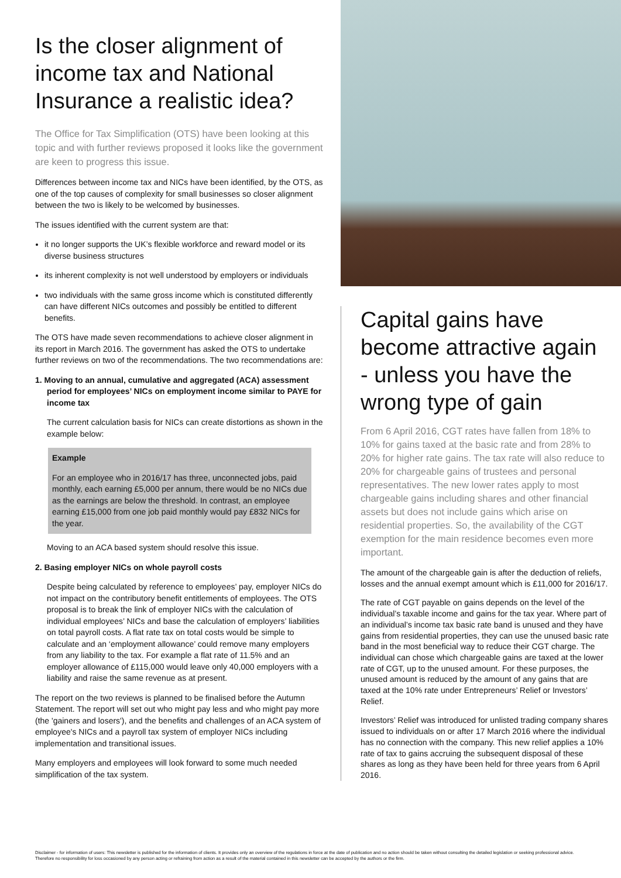Is the closer alignment of income tax and National Insurance a realistic idea?
The Office for Tax Simplification (OTS) have been looking at this topic and with further reviews proposed it looks like the government are keen to progress this issue.
Differences between income tax and NICs have been identified, by the OTS, as one of the top causes of complexity for small businesses so closer alignment between the two is likely to be welcomed by businesses.
The issues identified with the current system are that:
it no longer supports the UK’s flexible workforce and reward model or its diverse business structures
its inherent complexity is not well understood by employers or individuals
two individuals with the same gross income which is constituted differently can have different NICs outcomes and possibly be entitled to different benefits.
The OTS have made seven recommendations to achieve closer alignment in its report in March 2016. The government has asked the OTS to undertake further reviews on two of the recommendations. The two recommendations are:
1. Moving to an annual, cumulative and aggregated (ACA) assessment period for employees’ NICs on employment income similar to PAYE for income tax
The current calculation basis for NICs can create distortions as shown in the example below:
Example
For an employee who in 2016/17 has three, unconnected jobs, paid monthly, each earning £5,000 per annum, there would be no NICs due as the earnings are below the threshold. In contrast, an employee earning £15,000 from one job paid monthly would pay £832 NICs for the year.
Moving to an ACA based system should resolve this issue.
2. Basing employer NICs on whole payroll costs
Despite being calculated by reference to employees’ pay, employer NICs do not impact on the contributory benefit entitlements of employees. The OTS proposal is to break the link of employer NICs with the calculation of individual employees’ NICs and base the calculation of employers’ liabilities on total payroll costs. A flat rate tax on total costs would be simple to calculate and an ‘employment allowance’ could remove many employers from any liability to the tax. For example a flat rate of 11.5% and an employer allowance of £115,000 would leave only 40,000 employers with a liability and raise the same revenue as at present.
The report on the two reviews is planned to be finalised before the Autumn Statement. The report will set out who might pay less and who might pay more (the 'gainers and losers'), and the benefits and challenges of an ACA system of employee's NICs and a payroll tax system of employer NICs including implementation and transitional issues.
Many employers and employees will look forward to some much needed simplification of the tax system.
Capital gains have become attractive again - unless you have the wrong type of gain
From 6 April 2016, CGT rates have fallen from 18% to 10% for gains taxed at the basic rate and from 28% to 20% for higher rate gains. The tax rate will also reduce to 20% for chargeable gains of trustees and personal representatives. The new lower rates apply to most chargeable gains including shares and other financial assets but does not include gains which arise on residential properties. So, the availability of the CGT exemption for the main residence becomes even more important.
The amount of the chargeable gain is after the deduction of reliefs, losses and the annual exempt amount which is £11,000 for 2016/17.
The rate of CGT payable on gains depends on the level of the individual’s taxable income and gains for the tax year. Where part of an individual’s income tax basic rate band is unused and they have gains from residential properties, they can use the unused basic rate band in the most beneficial way to reduce their CGT charge. The individual can chose which chargeable gains are taxed at the lower rate of CGT, up to the unused amount. For these purposes, the unused amount is reduced by the amount of any gains that are taxed at the 10% rate under Entrepreneurs’ Relief or Investors’ Relief.
Investors’ Relief was introduced for unlisted trading company shares issued to individuals on or after 17 March 2016 where the individual has no connection with the company. This new relief applies a 10% rate of tax to gains accruing the subsequent disposal of these shares as long as they have been held for three years from 6 April 2016.
Disclaimer - for information of users: This newsletter is published for the information of clients. It provides only an overview of the regulations in force at the date of publication and no action should be taken without consulting the detailed legislation or seeking professional advice. Therefore no responsibility for loss occasioned by any person acting or refraining from action as a result of the material contained in this newsletter can be accepted by the authors or the firm.